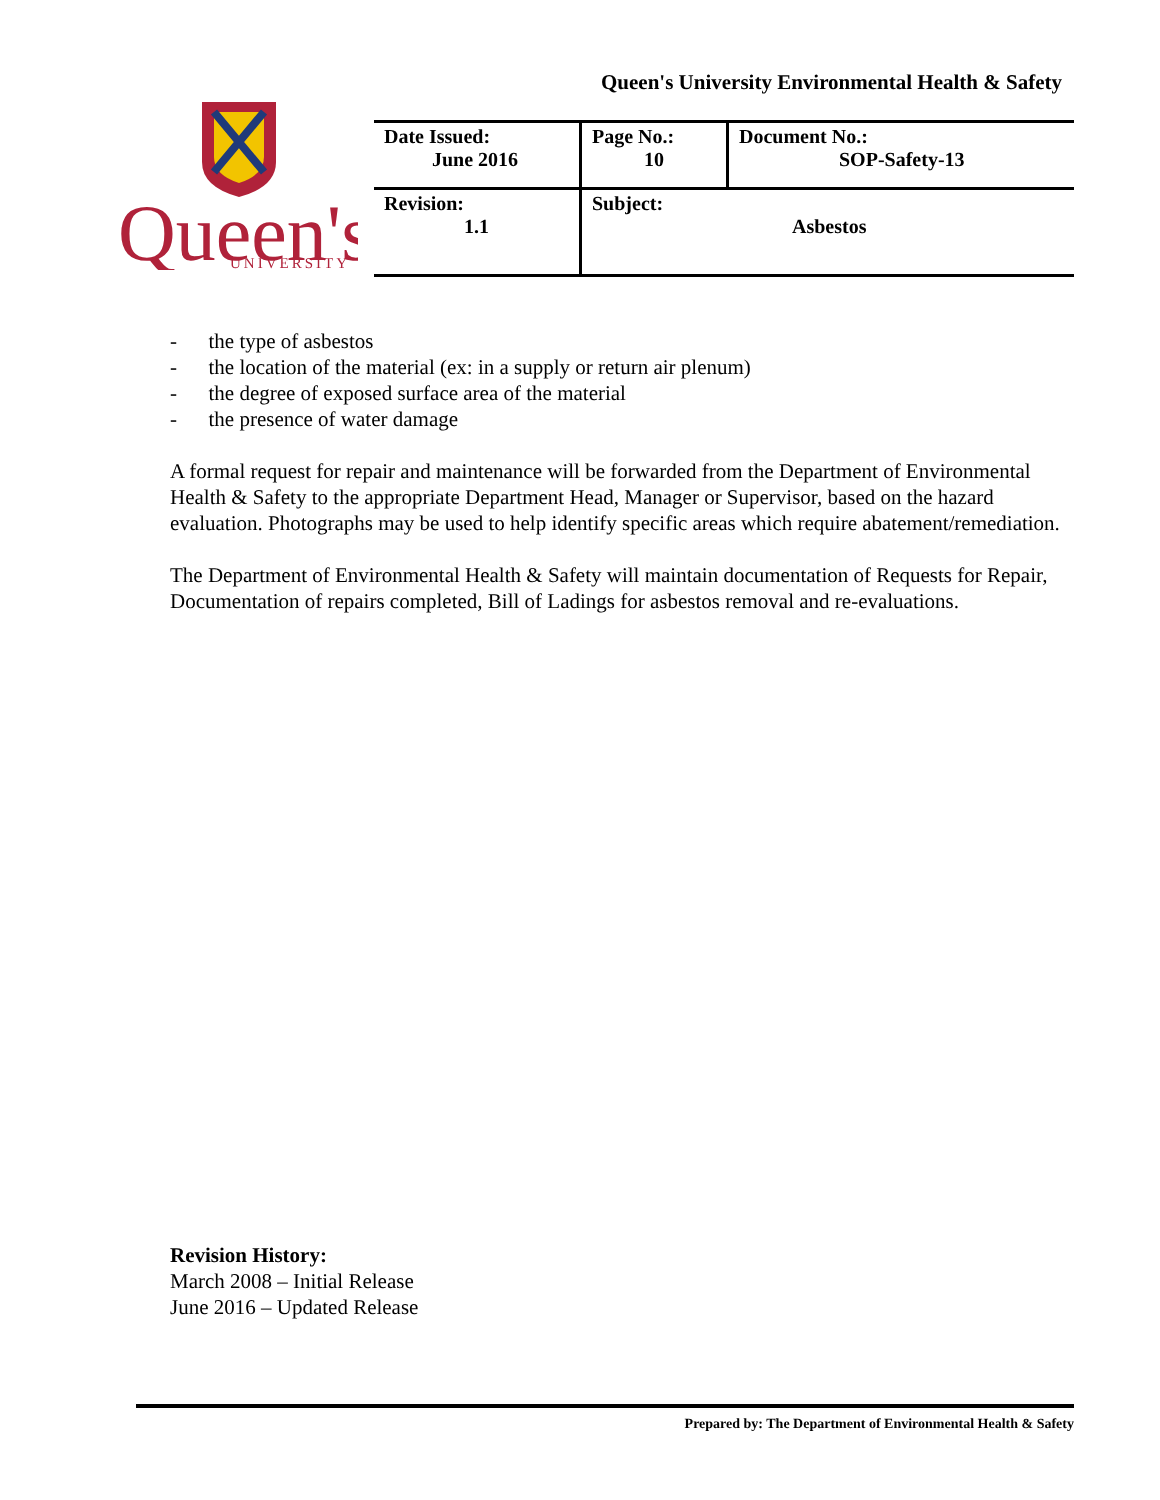Queen's University Environmental Health & Safety
Queen's
UNIVERSITY
| Date Issued: June 2016 | Page No.: 10 | Document No.: SOP-Safety-13 |
| Revision: 1.1 | Subject: Asbestos | |
- the type of asbestos
- the location of the material (ex: in a supply or return air plenum)
- the degree of exposed surface area of the material
- the presence of water damage
A formal request for repair and maintenance will be forwarded from the Department of Environmental Health & Safety to the appropriate Department Head, Manager or Supervisor, based on the hazard evaluation. Photographs may be used to help identify specific areas which require abatement/remediation.
The Department of Environmental Health & Safety will maintain documentation of Requests for Repair, Documentation of repairs completed, Bill of Ladings for asbestos removal and re-evaluations.
Revision History:
March 2008 – Initial Release
June 2016 – Updated Release
Prepared by: The Department of Environmental Health & Safety